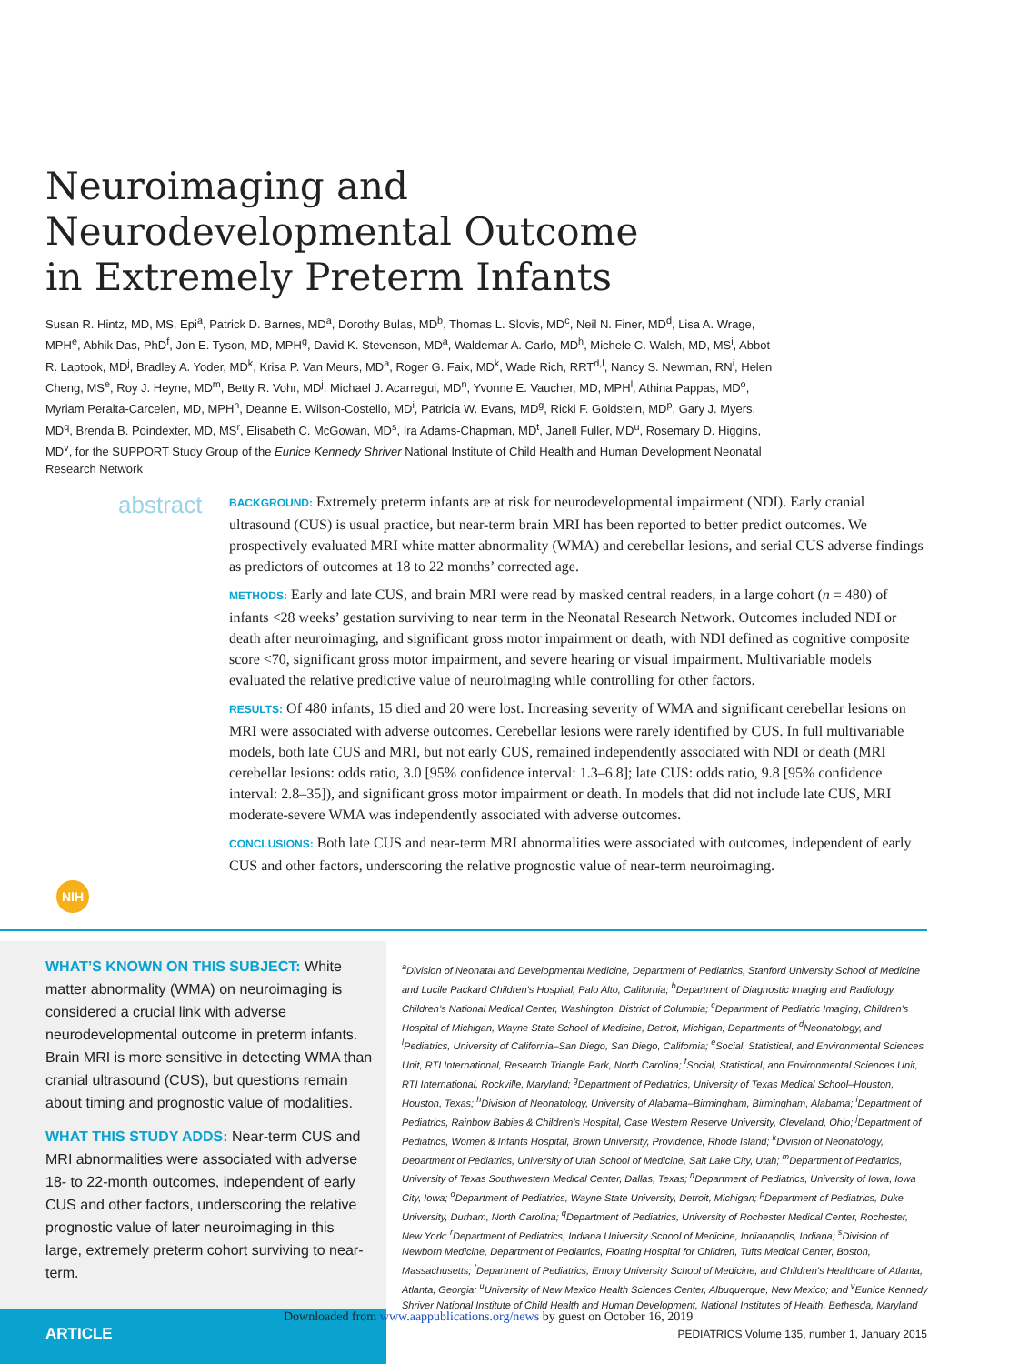Neuroimaging and Neurodevelopmental Outcome in Extremely Preterm Infants
Susan R. Hintz, MD, MS, Epi<sup>a</sup>, Patrick D. Barnes, MD<sup>a</sup>, Dorothy Bulas, MD<sup>b</sup>, Thomas L. Slovis, MD<sup>c</sup>, Neil N. Finer, MD<sup>d</sup>, Lisa A. Wrage, MPH<sup>e</sup>, Abhik Das, PhD<sup>f</sup>, Jon E. Tyson, MD, MPH<sup>g</sup>, David K. Stevenson, MD<sup>a</sup>, Waldemar A. Carlo, MD<sup>h</sup>, Michele C. Walsh, MD, MS<sup>i</sup>, Abbot R. Laptook, MD<sup>j</sup>, Bradley A. Yoder, MD<sup>k</sup>, Krisa P. Van Meurs, MD<sup>a</sup>, Roger G. Faix, MD<sup>k</sup>, Wade Rich, RRT<sup>d,l</sup>, Nancy S. Newman, RN<sup>i</sup>, Helen Cheng, MS<sup>e</sup>, Roy J. Heyne, MD<sup>m</sup>, Betty R. Vohr, MD<sup>j</sup>, Michael J. Acarregui, MD<sup>n</sup>, Yvonne E. Vaucher, MD, MPH<sup>l</sup>, Athina Pappas, MD<sup>o</sup>, Myriam Peralta-Carcelen, MD, MPH<sup>h</sup>, Deanne E. Wilson-Costello, MD<sup>i</sup>, Patricia W. Evans, MD<sup>g</sup>, Ricki F. Goldstein, MD<sup>p</sup>, Gary J. Myers, MD<sup>q</sup>, Brenda B. Poindexter, MD, MS<sup>r</sup>, Elisabeth C. McGowan, MD<sup>s</sup>, Ira Adams-Chapman, MD<sup>t</sup>, Janell Fuller, MD<sup>u</sup>, Rosemary D. Higgins, MD<sup>v</sup>, for the SUPPORT Study Group of the Eunice Kennedy Shriver National Institute of Child Health and Human Development Neonatal Research Network
abstract
BACKGROUND: Extremely preterm infants are at risk for neurodevelopmental impairment (NDI). Early cranial ultrasound (CUS) is usual practice, but near-term brain MRI has been reported to better predict outcomes. We prospectively evaluated MRI white matter abnormality (WMA) and cerebellar lesions, and serial CUS adverse findings as predictors of outcomes at 18 to 22 months’ corrected age.
METHODS: Early and late CUS, and brain MRI were read by masked central readers, in a large cohort (n = 480) of infants <28 weeks’ gestation surviving to near term in the Neonatal Research Network. Outcomes included NDI or death after neuroimaging, and significant gross motor impairment or death, with NDI defined as cognitive composite score <70, significant gross motor impairment, and severe hearing or visual impairment. Multivariable models evaluated the relative predictive value of neuroimaging while controlling for other factors.
RESULTS: Of 480 infants, 15 died and 20 were lost. Increasing severity of WMA and significant cerebellar lesions on MRI were associated with adverse outcomes. Cerebellar lesions were rarely identified by CUS. In full multivariable models, both late CUS and MRI, but not early CUS, remained independently associated with NDI or death (MRI cerebellar lesions: odds ratio, 3.0 [95% confidence interval: 1.3–6.8]; late CUS: odds ratio, 9.8 [95% confidence interval: 2.8–35]), and significant gross motor impairment or death. In models that did not include late CUS, MRI moderate-severe WMA was independently associated with adverse outcomes.
CONCLUSIONS: Both late CUS and near-term MRI abnormalities were associated with outcomes, independent of early CUS and other factors, underscoring the relative prognostic value of near-term neuroimaging.
NIH
WHAT’S KNOWN ON THIS SUBJECT: White matter abnormality (WMA) on neuroimaging is considered a crucial link with adverse neurodevelopmental outcome in preterm infants. Brain MRI is more sensitive in detecting WMA than cranial ultrasound (CUS), but questions remain about timing and prognostic value of modalities.
WHAT THIS STUDY ADDS: Near-term CUS and MRI abnormalities were associated with adverse 18- to 22-month outcomes, independent of early CUS and other factors, underscoring the relative prognostic value of later neuroimaging in this large, extremely preterm cohort surviving to near-term.
<sup>a</sup> Division of Neonatal and Developmental Medicine, Department of Pediatrics, Stanford University School of Medicine and Lucile Packard Children’s Hospital, Palo Alto, California; <sup>b</sup>Department of Diagnostic Imaging and Radiology, Children’s National Medical Center, Washington, District of Columbia; <sup>c</sup>Department of Pediatric Imaging, Children’s Hospital of Michigan, Wayne State School of Medicine, Detroit, Michigan; Departments of <sup>d</sup>Neonatology, and <sup>l</sup>Pediatrics, University of California–San Diego, San Diego, California; <sup>e</sup>Social, Statistical, and Environmental Sciences Unit, RTI International, Research Triangle Park, North Carolina; <sup>f</sup>Social, Statistical, and Environmental Sciences Unit, RTI International, Rockville, Maryland; <sup>g</sup>Department of Pediatrics, University of Texas Medical School–Houston, Houston, Texas; <sup>h</sup>Division of Neonatology, University of Alabama–Birmingham, Birmingham, Alabama; <sup>i</sup>Department of Pediatrics, Rainbow Babies & Children’s Hospital, Case Western Reserve University, Cleveland, Ohio; <sup>j</sup>Department of Pediatrics, Women & Infants Hospital, Brown University, Providence, Rhode Island; <sup>k</sup>Division of Neonatology, Department of Pediatrics, University of Utah School of Medicine, Salt Lake City, Utah; <sup>m</sup>Department of Pediatrics, University of Texas Southwestern Medical Center, Dallas, Texas; <sup>n</sup>Department of Pediatrics, University of Iowa, Iowa City, Iowa; <sup>o</sup>Department of Pediatrics, Wayne State University, Detroit, Michigan; <sup>p</sup>Department of Pediatrics, Duke University, Durham, North Carolina; <sup>q</sup>Department of Pediatrics, University of Rochester Medical Center, Rochester, New York; <sup>r</sup>Department of Pediatrics, Indiana University School of Medicine, Indianapolis, Indiana; <sup>s</sup>Division of Newborn Medicine, Department of Pediatrics, Floating Hospital for Children, Tufts Medical Center, Boston, Massachusetts; <sup>t</sup>Department of Pediatrics, Emory University School of Medicine, and Children’s Healthcare of Atlanta, Atlanta, Georgia; <sup>u</sup>University of New Mexico Health Sciences Center, Albuquerque, New Mexico; and <sup>v</sup>Eunice Kennedy Shriver National Institute of Child Health and Human Development, National Institutes of Health, Bethesda, Maryland
ARTICLE
Downloaded from www.aappublications.org/news by guest on October 16, 2019
PEDIATRICS Volume 135, number 1, January 2015